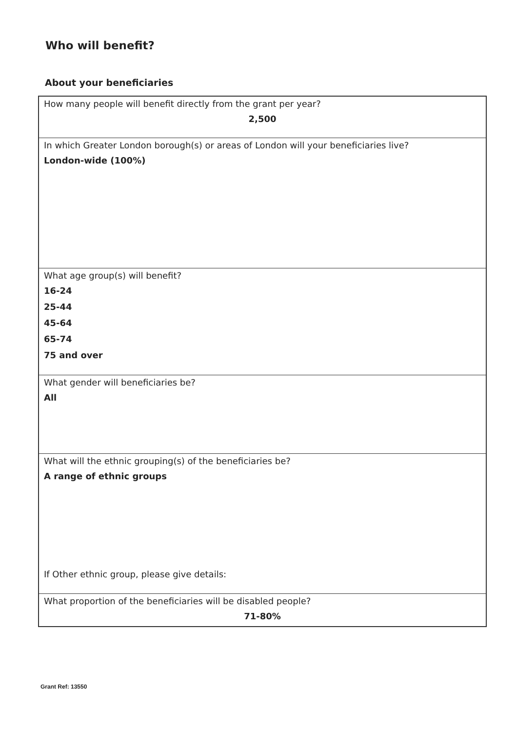Who will benefit?
About your beneficiaries
| How many people will benefit directly from the grant per year? 2,500 |
| In which Greater London borough(s) or areas of London will your beneficiaries live? London-wide (100%) |
| What age group(s) will benefit? 16-24 25-44 45-64 65-74 75 and over |
| What gender will beneficiaries be? All |
| What will the ethnic grouping(s) of the beneficiaries be? A range of ethnic groups If Other ethnic group, please give details: |
| What proportion of the beneficiaries will be disabled people? 71-80% |
Grant Ref: 13550